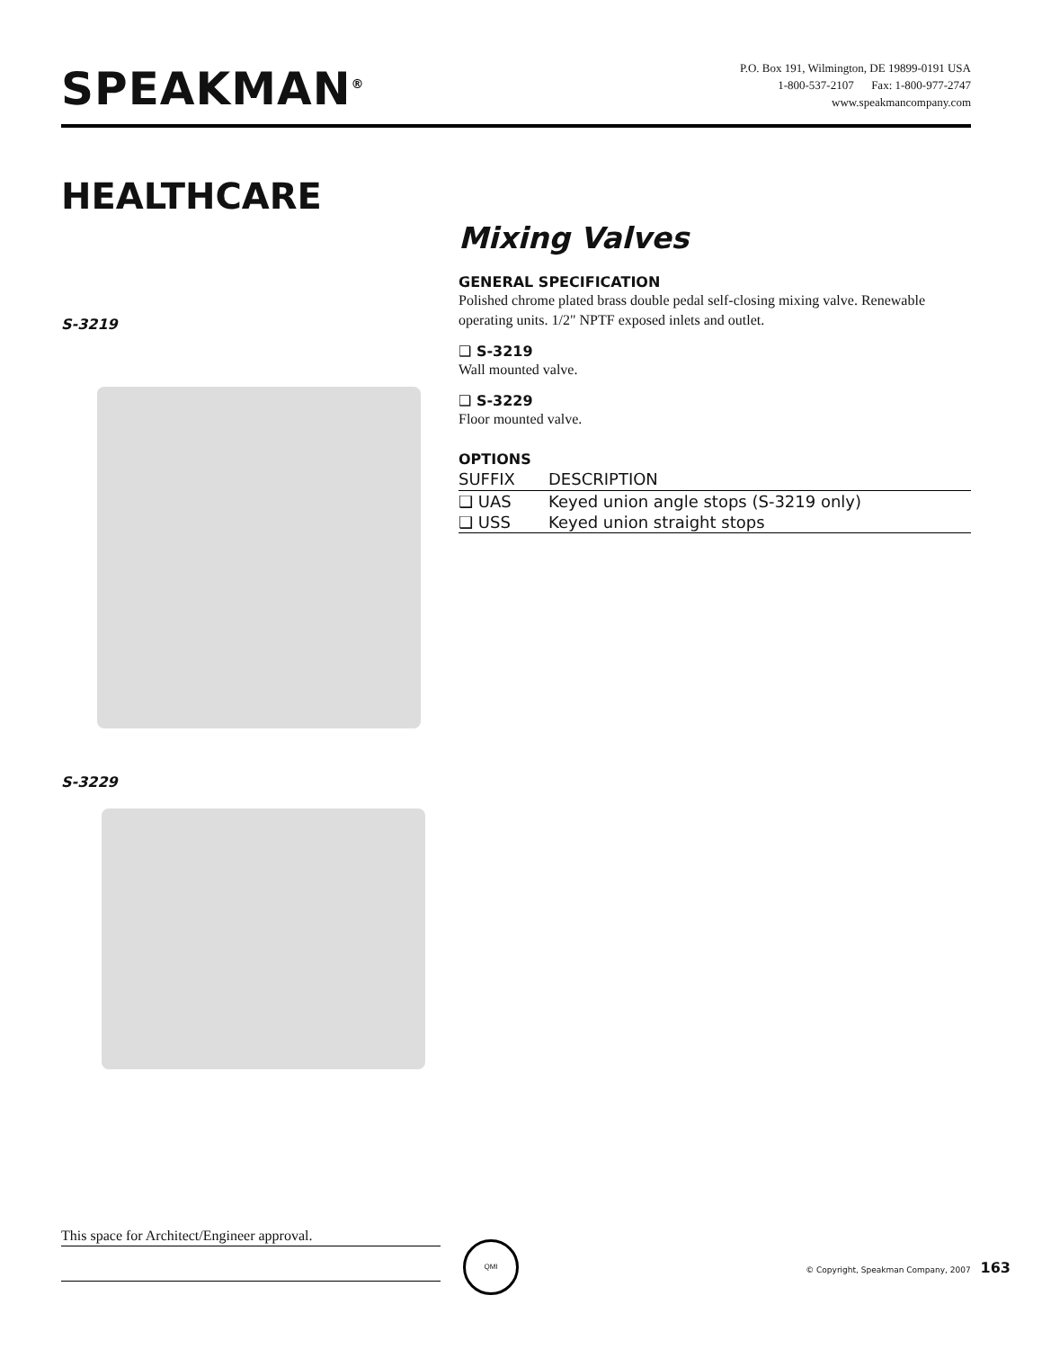SPEAKMAN<sup>®</sup>
P.O. Box 191, Wilmington, DE 19899-0191 USA
1-800-537-2107 Fax: 1-800-977-2747
www.speakmancompany.com
HEALTHCARE
S-3219
S-3229
Mixing Valves
GENERAL SPECIFICATION
Polished chrome plated brass double pedal self-closing mixing valve. Renewable operating units. 1/2" NPTF exposed inlets and outlet.
❑ S-3219
Wall mounted valve.
❑ S-3229
Floor mounted valve.
OPTIONS
| SUFFIX | DESCRIPTION |
| --- | --- |
| ❑ UAS | Keyed union angle stops (S-3219 only) |
| ❑ USS | Keyed union straight stops |
This space for Architect/Engineer approval. QMI
© Copyright, Speakman Company, 2007 163